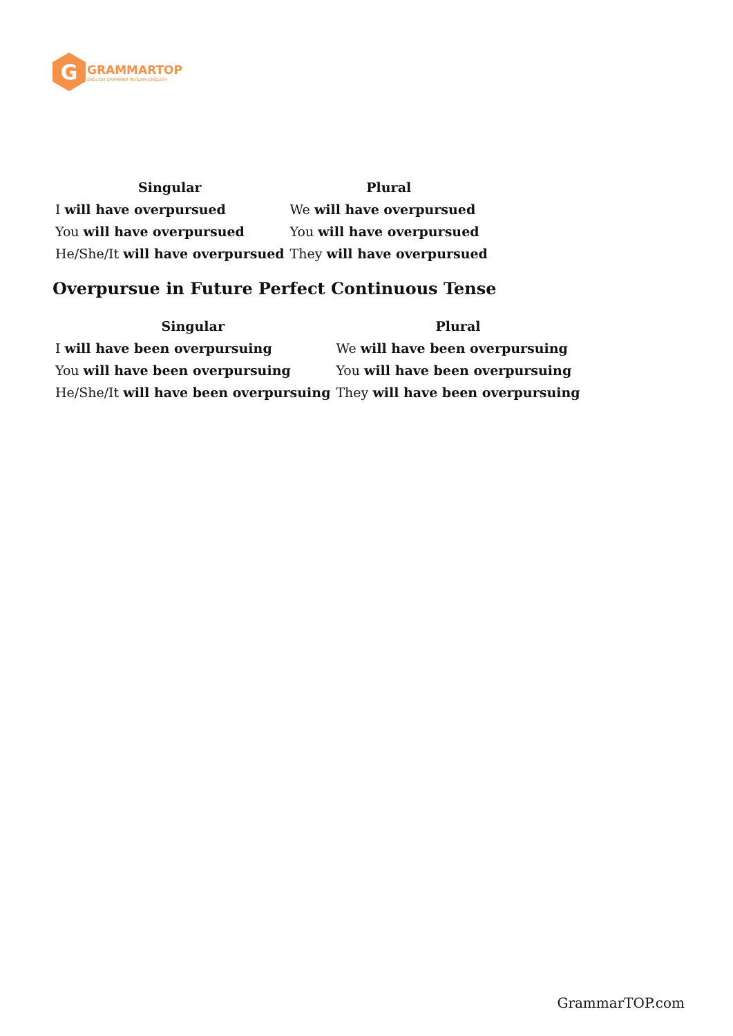G
GRAMMARTOP
ENGLISH GRAMMAR IN PLAIN ENGLISH
| Singular | Plural |
| --- | --- |
| I will have overpursued | We will have overpursued |
| You will have overpursued | You will have overpursued |
| He/She/It will have overpursued | They will have overpursued |
Overpursue in Future Perfect Continuous Tense
| Singular | Plural |
| --- | --- |
| I will have been overpursuing | We will have been overpursuing |
| You will have been overpursuing | You will have been overpursuing |
| He/She/It will have been overpursuing | They will have been overpursuing |
GrammarTOP.com